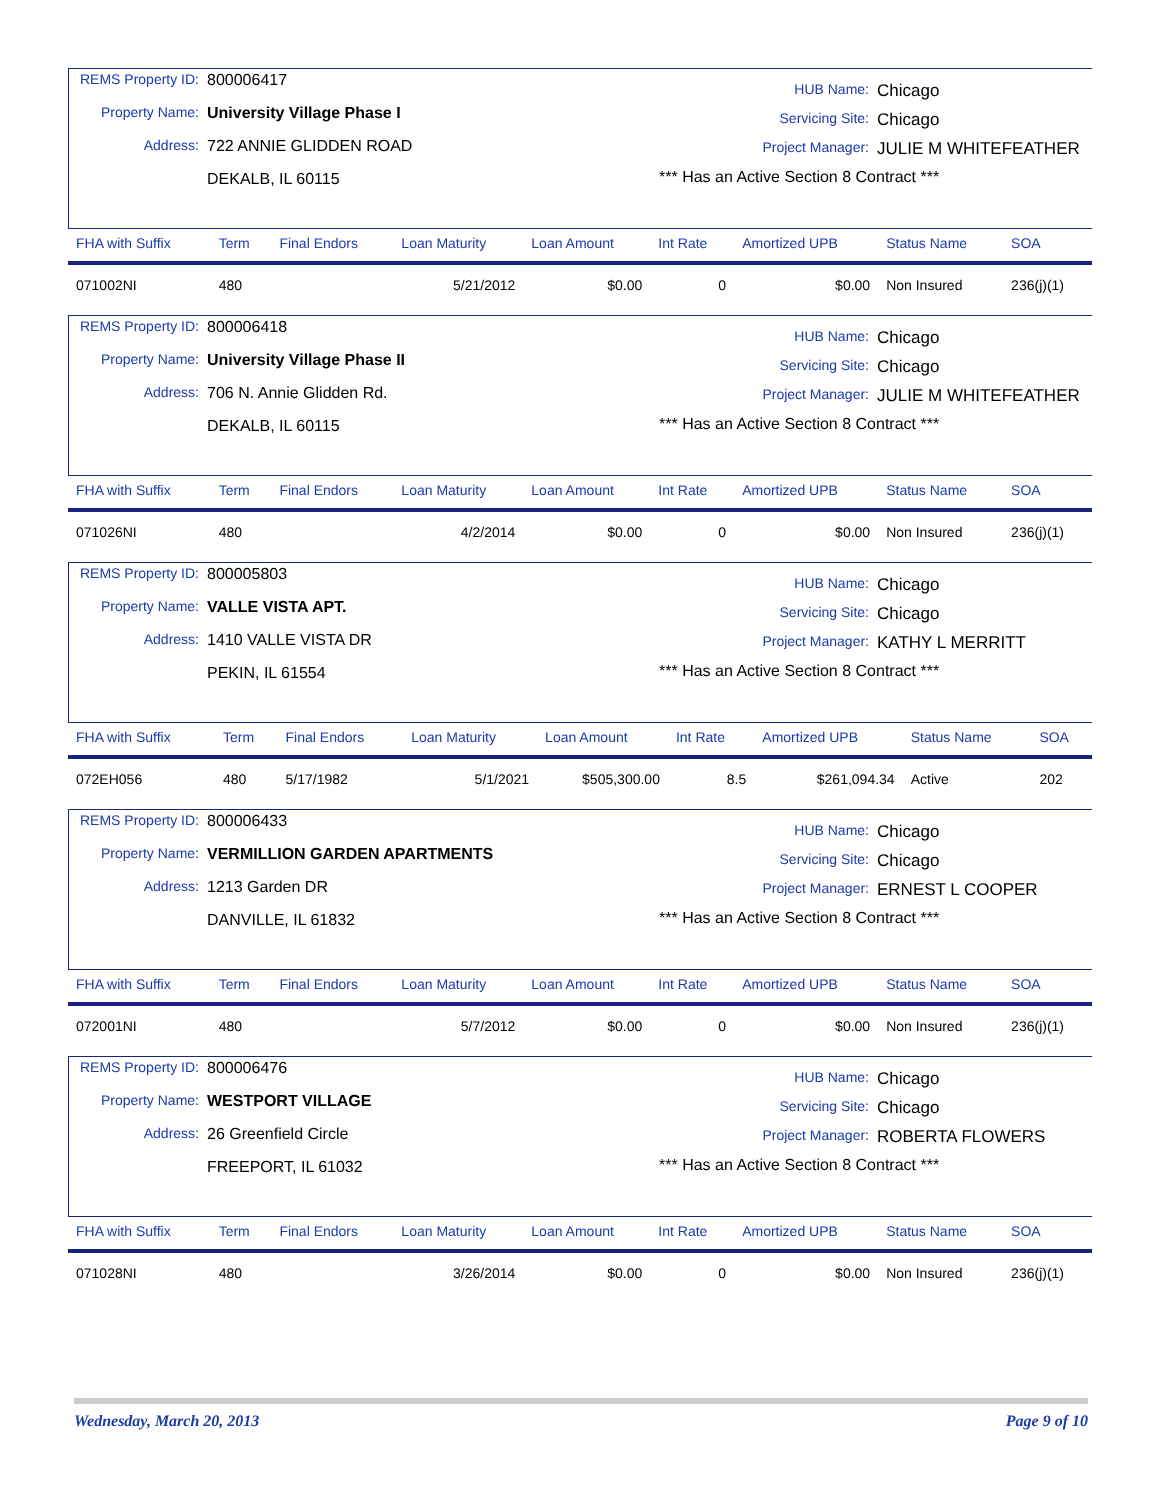REMS Property ID: 800006417
Property Name: University Village Phase I
Address: 722 ANNIE GLIDDEN ROAD
DEKALB, IL 60115
HUB Name: Chicago
Servicing Site: Chicago
Project Manager: JULIE M WHITEFEATHER
*** Has an Active Section 8 Contract ***
| FHA with Suffix | Term | Final Endors | Loan Maturity | Loan Amount | Int Rate | Amortized UPB | Status Name | SOA |
| --- | --- | --- | --- | --- | --- | --- | --- | --- |
| 071002NI | 480 | | 5/21/2012 | $0.00 | 0 | $0.00 | Non Insured | 236(j)(1) |
REMS Property ID: 800006418
Property Name: University Village Phase II
Address: 706 N. Annie Glidden Rd.
DEKALB, IL 60115
HUB Name: Chicago
Servicing Site: Chicago
Project Manager: JULIE M WHITEFEATHER
*** Has an Active Section 8 Contract ***
| FHA with Suffix | Term | Final Endors | Loan Maturity | Loan Amount | Int Rate | Amortized UPB | Status Name | SOA |
| --- | --- | --- | --- | --- | --- | --- | --- | --- |
| 071026NI | 480 | | 4/2/2014 | $0.00 | 0 | $0.00 | Non Insured | 236(j)(1) |
REMS Property ID: 800005803
Property Name: VALLE VISTA APT.
Address: 1410 VALLE VISTA DR
PEKIN, IL 61554
HUB Name: Chicago
Servicing Site: Chicago
Project Manager: KATHY L MERRITT
*** Has an Active Section 8 Contract ***
| FHA with Suffix | Term | Final Endors | Loan Maturity | Loan Amount | Int Rate | Amortized UPB | Status Name | SOA |
| --- | --- | --- | --- | --- | --- | --- | --- | --- |
| 072EH056 | 480 | 5/17/1982 | 5/1/2021 | $505,300.00 | 8.5 | $261,094.34 | Active | 202 |
REMS Property ID: 800006433
Property Name: VERMILLION GARDEN APARTMENTS
Address: 1213 Garden DR
DANVILLE, IL 61832
HUB Name: Chicago
Servicing Site: Chicago
Project Manager: ERNEST L COOPER
*** Has an Active Section 8 Contract ***
| FHA with Suffix | Term | Final Endors | Loan Maturity | Loan Amount | Int Rate | Amortized UPB | Status Name | SOA |
| --- | --- | --- | --- | --- | --- | --- | --- | --- |
| 072001NI | 480 | | 5/7/2012 | $0.00 | 0 | $0.00 | Non Insured | 236(j)(1) |
REMS Property ID: 800006476
Property Name: WESTPORT VILLAGE
Address: 26 Greenfield Circle
FREEPORT, IL 61032
HUB Name: Chicago
Servicing Site: Chicago
Project Manager: ROBERTA FLOWERS
*** Has an Active Section 8 Contract ***
| FHA with Suffix | Term | Final Endors | Loan Maturity | Loan Amount | Int Rate | Amortized UPB | Status Name | SOA |
| --- | --- | --- | --- | --- | --- | --- | --- | --- |
| 071028NI | 480 | | 3/26/2014 | $0.00 | 0 | $0.00 | Non Insured | 236(j)(1) |
Wednesday, March 20, 2013 Page 9 of 10